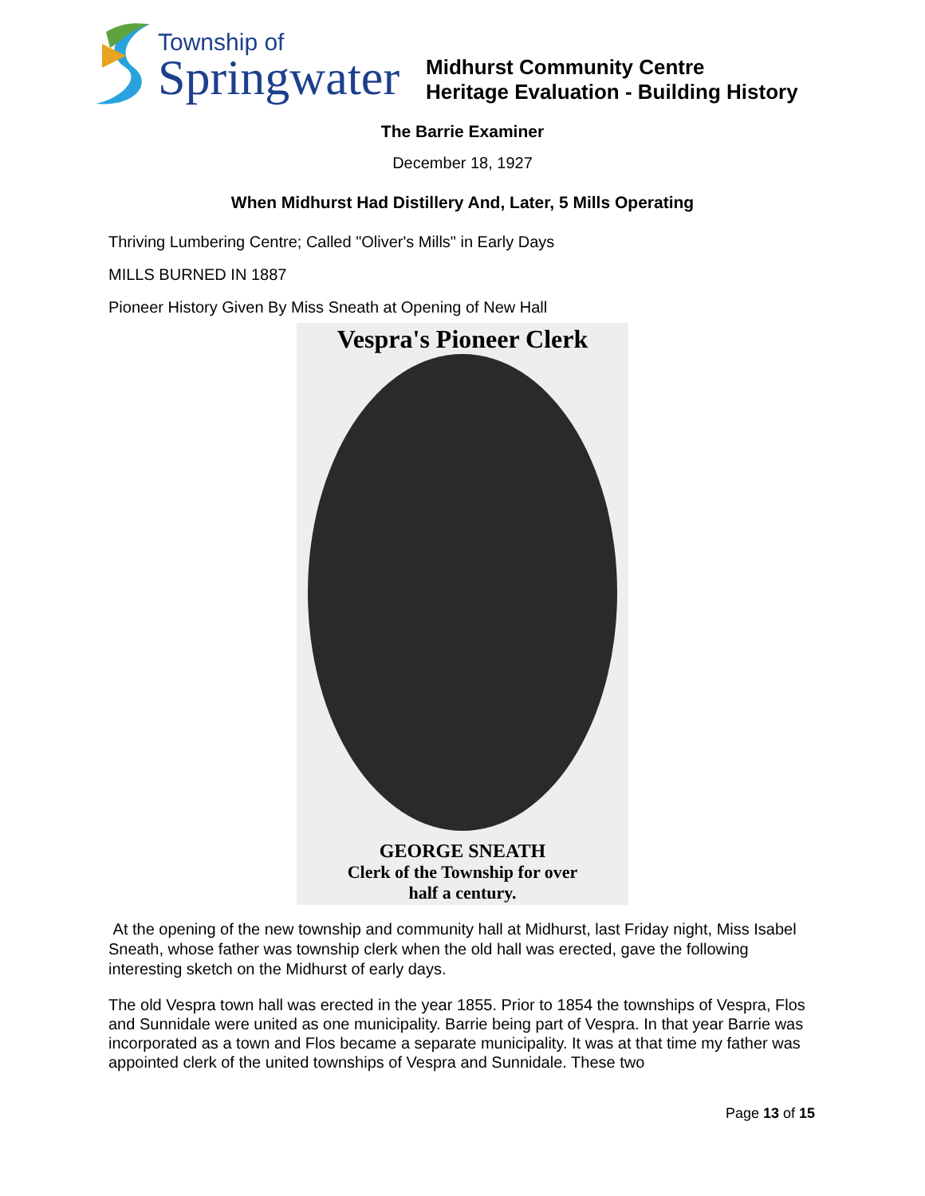Township of
Springwater
Midhurst Community Centre
Heritage Evaluation - Building History
The Barrie Examiner
December 18, 1927
When Midhurst Had Distillery And, Later, 5 Mills Operating
Thriving Lumbering Centre; Called "Oliver's Mills" in Early Days
MILLS BURNED IN 1887
Pioneer History Given By Miss Sneath at Opening of New Hall
Vespra's Pioneer Clerk
GEORGE SNEATH
Clerk of the Township for over
half a century.
At the opening of the new township and community hall at Midhurst, last Friday night, Miss Isabel Sneath, whose father was township clerk when the old hall was erected, gave the following interesting sketch on the Midhurst of early days.
The old Vespra town hall was erected in the year 1855. Prior to 1854 the townships of Vespra, Flos and Sunnidale were united as one municipality. Barrie being part of Vespra. In that year Barrie was incorporated as a town and Flos became a separate municipality. It was at that time my father was appointed clerk of the united townships of Vespra and Sunnidale. These two
Page 13 of 15